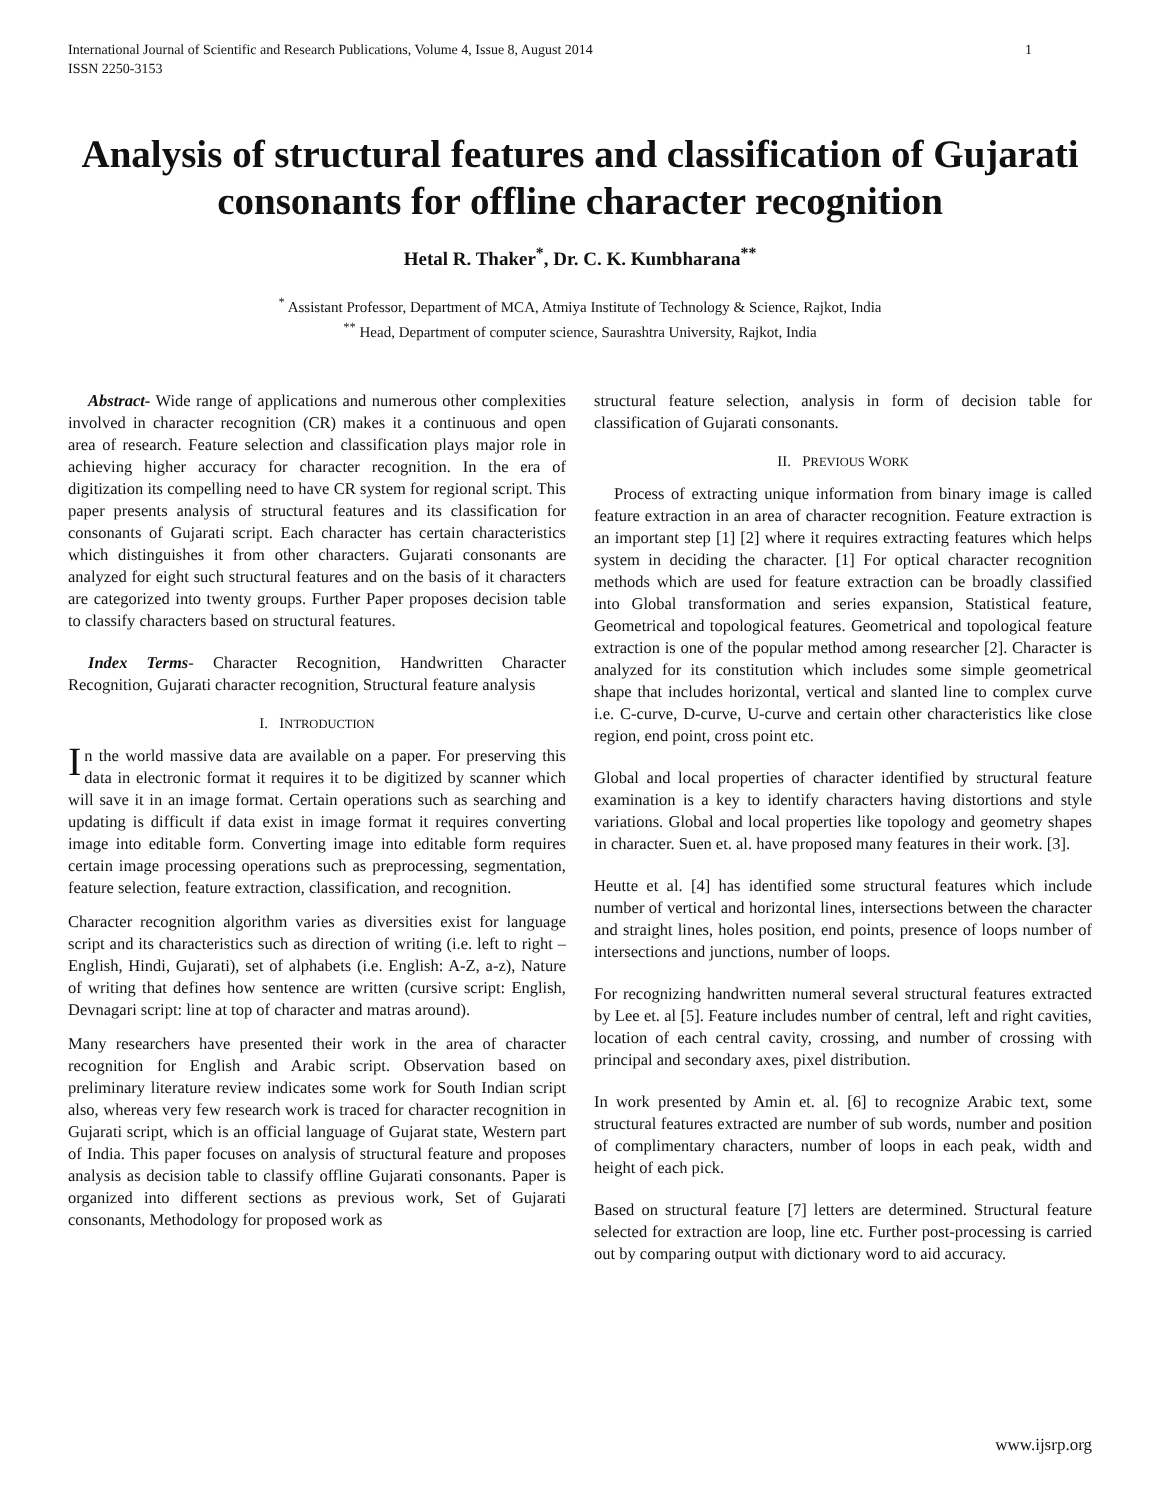International Journal of Scientific and Research Publications, Volume 4, Issue 8, August 2014
ISSN 2250-3153 1
Analysis of structural features and classification of Gujarati consonants for offline character recognition
Hetal R. Thaker<sup>*</sup>, Dr. C. K. Kumbharana<sup>**</sup>
<sup>*</sup> Assistant Professor, Department of MCA, Atmiya Institute of Technology & Science, Rajkot, India
<sup>**</sup> Head, Department of computer science, Saurashtra University, Rajkot, India
Abstract- Wide range of applications and numerous other complexities involved in character recognition (CR) makes it a continuous and open area of research. Feature selection and classification plays major role in achieving higher accuracy for character recognition. In the era of digitization its compelling need to have CR system for regional script. This paper presents analysis of structural features and its classification for consonants of Gujarati script. Each character has certain characteristics which distinguishes it from other characters. Gujarati consonants are analyzed for eight such structural features and on the basis of it characters are categorized into twenty groups. Further Paper proposes decision table to classify characters based on structural features.
Index Terms- Character Recognition, Handwritten Character Recognition, Gujarati character recognition, Structural feature analysis
I. INTRODUCTION
In the world massive data are available on a paper. For preserving this data in electronic format it requires it to be digitized by scanner which will save it in an image format. Certain operations such as searching and updating is difficult if data exist in image format it requires converting image into editable form. Converting image into editable form requires certain image processing operations such as preprocessing, segmentation, feature selection, feature extraction, classification, and recognition.
Character recognition algorithm varies as diversities exist for language script and its characteristics such as direction of writing (i.e. left to right – English, Hindi, Gujarati), set of alphabets (i.e. English: A-Z, a-z), Nature of writing that defines how sentence are written (cursive script: English, Devnagari script: line at top of character and matras around).
Many researchers have presented their work in the area of character recognition for English and Arabic script. Observation based on preliminary literature review indicates some work for South Indian script also, whereas very few research work is traced for character recognition in Gujarati script, which is an official language of Gujarat state, Western part of India. This paper focuses on analysis of structural feature and proposes analysis as decision table to classify offline Gujarati consonants. Paper is organized into different sections as previous work, Set of Gujarati consonants, Methodology for proposed work as
structural feature selection, analysis in form of decision table for classification of Gujarati consonants.
II. PREVIOUS WORK
Process of extracting unique information from binary image is called feature extraction in an area of character recognition. Feature extraction is an important step [1] [2] where it requires extracting features which helps system in deciding the character. [1] For optical character recognition methods which are used for feature extraction can be broadly classified into Global transformation and series expansion, Statistical feature, Geometrical and topological features. Geometrical and topological feature extraction is one of the popular method among researcher [2]. Character is analyzed for its constitution which includes some simple geometrical shape that includes horizontal, vertical and slanted line to complex curve i.e. C-curve, D-curve, U-curve and certain other characteristics like close region, end point, cross point etc.
Global and local properties of character identified by structural feature examination is a key to identify characters having distortions and style variations. Global and local properties like topology and geometry shapes in character. Suen et. al. have proposed many features in their work. [3].
Heutte et al. [4] has identified some structural features which include number of vertical and horizontal lines, intersections between the character and straight lines, holes position, end points, presence of loops number of intersections and junctions, number of loops.
For recognizing handwritten numeral several structural features extracted by Lee et. al [5]. Feature includes number of central, left and right cavities, location of each central cavity, crossing, and number of crossing with principal and secondary axes, pixel distribution.
In work presented by Amin et. al. [6] to recognize Arabic text, some structural features extracted are number of sub words, number and position of complimentary characters, number of loops in each peak, width and height of each pick.
Based on structural feature [7] letters are determined. Structural feature selected for extraction are loop, line etc. Further post-processing is carried out by comparing output with dictionary word to aid accuracy.
www.ijsrp.org